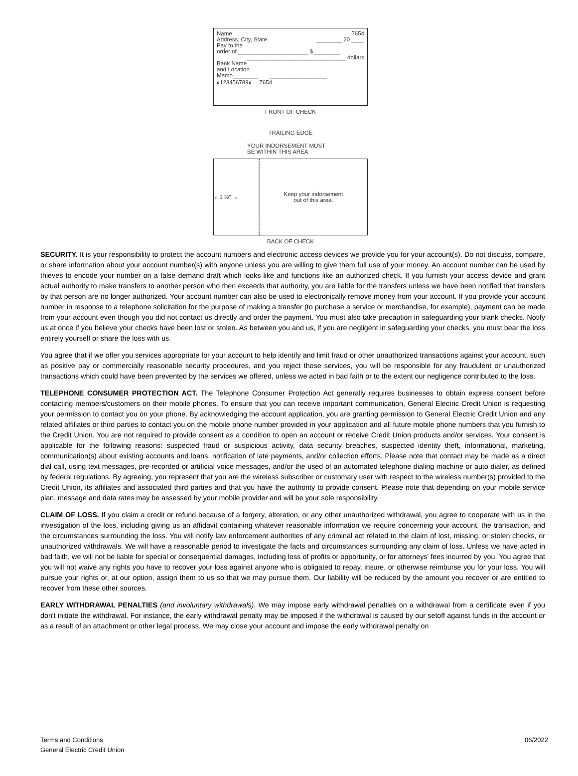Name
Address, City, State 7654
________ 20 ____
Pay to the
order of ______________________ $ ________
_______________________________ dollars
Bank Name
and Location
Memo________ __________________
⑆123456789⑆ 7654
FRONT OF CHECK
TRAILING EDGE
YOUR INDORSEMENT MUST
BE WITHIN THIS AREA
←1 ½" → Keep your indorsement
out of this area.
BACK OF CHECK
SECURITY. It is your responsibility to protect the account numbers and electronic access devices we provide you for your account(s). Do not discuss, compare, or share information about your account number(s) with anyone unless you are willing to give them full use of your money. An account number can be used by thieves to encode your number on a false demand draft which looks like and functions like an authorized check. If you furnish your access device and grant actual authority to make transfers to another person who then exceeds that authority, you are liable for the transfers unless we have been notified that transfers by that person are no longer authorized. Your account number can also be used to electronically remove money from your account. If you provide your account number in response to a telephone solicitation for the purpose of making a transfer (to purchase a service or merchandise, for example), payment can be made from your account even though you did not contact us directly and order the payment. You must also take precaution in safeguarding your blank checks. Notify us at once if you believe your checks have been lost or stolen. As between you and us, if you are negligent in safeguarding your checks, you must bear the loss entirely yourself or share the loss with us.
You agree that if we offer you services appropriate for your account to help identify and limit fraud or other unauthorized transactions against your account, such as positive pay or commercially reasonable security procedures, and you reject those services, you will be responsible for any fraudulent or unauthorized transactions which could have been prevented by the services we offered, unless we acted in bad faith or to the extent our negligence contributed to the loss.
TELEPHONE CONSUMER PROTECTION ACT. The Telephone Consumer Protection Act generally requires businesses to obtain express consent before contacting members/customers on their mobile phones. To ensure that you can receive important communication, General Electric Credit Union is requesting your permission to contact you on your phone. By acknowledging the account application, you are granting permission to General Electric Credit Union and any related affiliates or third parties to contact you on the mobile phone number provided in your application and all future mobile phone numbers that you furnish to the Credit Union. You are not required to provide consent as a condition to open an account or receive Credit Union products and/or services. Your consent is applicable for the following reasons: suspected fraud or suspicious activity, data security breaches, suspected identity theft, informational, marketing, communication(s) about existing accounts and loans, notification of late payments, and/or collection efforts. Please note that contact may be made as a direct dial call, using text messages, pre-recorded or artificial voice messages, and/or the used of an automated telephone dialing machine or auto dialer, as defined by federal regulations. By agreeing, you represent that you are the wireless subscriber or customary user with respect to the wireless number(s) provided to the Credit Union, its affiliates and associated third parties and that you have the authority to provide consent. Please note that depending on your mobile service plan, message and data rates may be assessed by your mobile provider and will be your sole responsibility.
CLAIM OF LOSS. If you claim a credit or refund because of a forgery, alteration, or any other unauthorized withdrawal, you agree to cooperate with us in the investigation of the loss, including giving us an affidavit containing whatever reasonable information we require concerning your account, the transaction, and the circumstances surrounding the loss. You will notify law enforcement authorities of any criminal act related to the claim of lost, missing, or stolen checks, or unauthorized withdrawals. We will have a reasonable period to investigate the facts and circumstances surrounding any claim of loss. Unless we have acted in bad faith, we will not be liable for special or consequential damages, including loss of profits or opportunity, or for attorneys' fees incurred by you. You agree that you will not waive any rights you have to recover your loss against anyone who is obligated to repay, insure, or otherwise reimburse you for your loss. You will pursue your rights or, at our option, assign them to us so that we may pursue them. Our liability will be reduced by the amount you recover or are entitled to recover from these other sources.
EARLY WITHDRAWAL PENALTIES (and involuntary withdrawals). We may impose early withdrawal penalties on a withdrawal from a certificate even if you don't initiate the withdrawal. For instance, the early withdrawal penalty may be imposed if the withdrawal is caused by our setoff against funds in the account or as a result of an attachment or other legal process. We may close your account and impose the early withdrawal penalty on
Terms and Conditions
General Electric Credit Union 06/2022